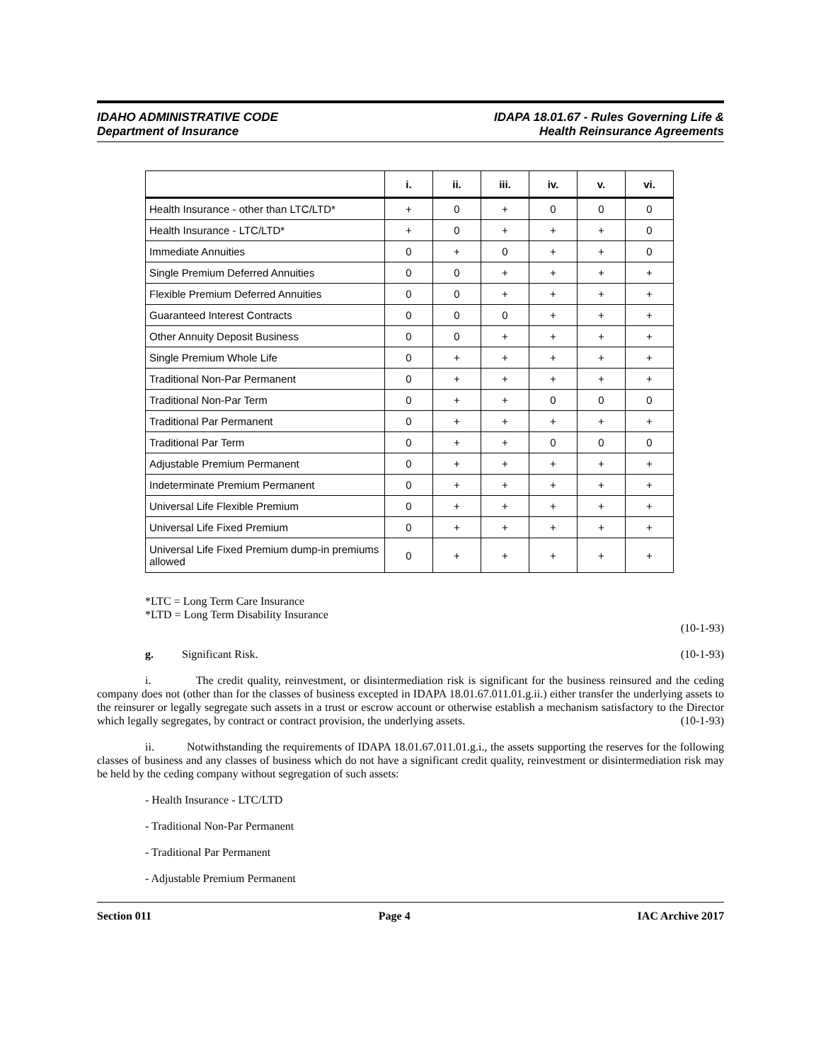IDAHO ADMINISTRATIVE CODE
Department of Insurance
IDAPA 18.01.67 - Rules Governing Life &
Health Reinsurance Agreements
| | i. | ii. | iii. | iv. | v. | vi. |
| --- | --- | --- | --- | --- | --- | --- |
| Health Insurance - other than LTC/LTD* | + | 0 | + | 0 | 0 | 0 |
| Health Insurance - LTC/LTD* | + | 0 | + | + | + | 0 |
| Immediate Annuities | 0 | + | 0 | + | + | 0 |
| Single Premium Deferred Annuities | 0 | 0 | + | + | + | + |
| Flexible Premium Deferred Annuities | 0 | 0 | + | + | + | + |
| Guaranteed Interest Contracts | 0 | 0 | 0 | + | + | + |
| Other Annuity Deposit Business | 0 | 0 | + | + | + | + |
| Single Premium Whole Life | 0 | + | + | + | + | + |
| Traditional Non-Par Permanent | 0 | + | + | + | + | + |
| Traditional Non-Par Term | 0 | + | + | 0 | 0 | 0 |
| Traditional Par Permanent | 0 | + | + | + | + | + |
| Traditional Par Term | 0 | + | + | 0 | 0 | 0 |
| Adjustable Premium Permanent | 0 | + | + | + | + | + |
| Indeterminate Premium Permanent | 0 | + | + | + | + | + |
| Universal Life Flexible Premium | 0 | + | + | + | + | + |
| Universal Life Fixed Premium | 0 | + | + | + | + | + |
| Universal Life Fixed Premium dump-in premiums allowed | 0 | + | + | + | + | + |
*LTC = Long Term Care Insurance
*LTD = Long Term Disability Insurance
(10-1-93)
g. Significant Risk. (10-1-93)
i. The credit quality, reinvestment, or disintermediation risk is significant for the business reinsured and the ceding company does not (other than for the classes of business excepted in IDAPA 18.01.67.011.01.g.ii.) either transfer the underlying assets to the reinsurer or legally segregate such assets in a trust or escrow account or otherwise establish a mechanism satisfactory to the Director which legally segregates, by contract or contract provision, the underlying assets. (10-1-93)
ii. Notwithstanding the requirements of IDAPA 18.01.67.011.01.g.i., the assets supporting the reserves for the following classes of business and any classes of business which do not have a significant credit quality, reinvestment or disintermediation risk may be held by the ceding company without segregation of such assets:
- Health Insurance - LTC/LTD
- Traditional Non-Par Permanent
- Traditional Par Permanent
- Adjustable Premium Permanent
Section 011 Page 4 IAC Archive 2017